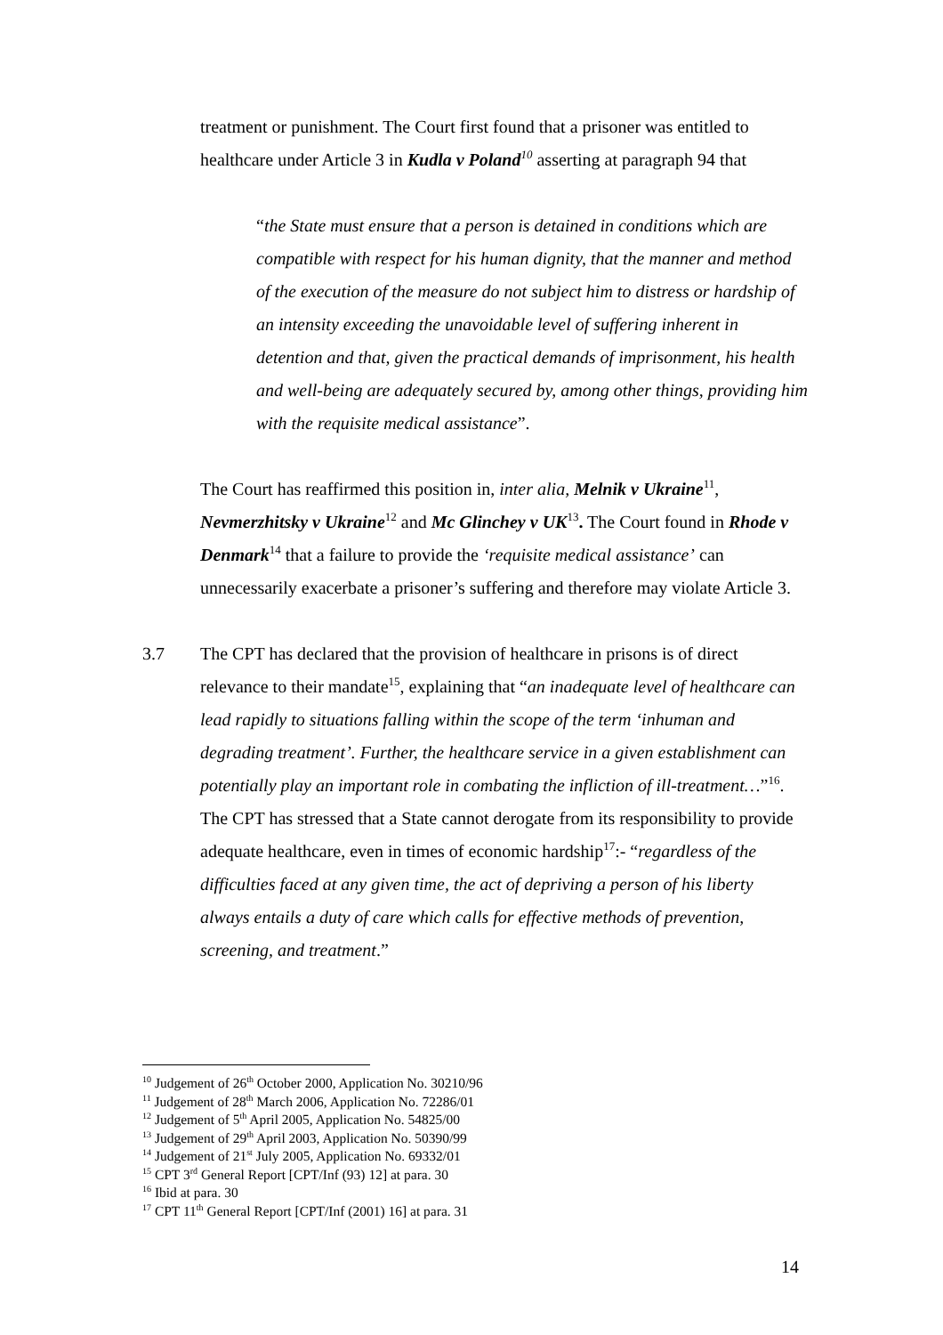treatment or punishment. The Court first found that a prisoner was entitled to healthcare under Article 3 in Kudla v Poland<sup>10</sup> asserting at paragraph 94 that
“the State must ensure that a person is detained in conditions which are compatible with respect for his human dignity, that the manner and method of the execution of the measure do not subject him to distress or hardship of an intensity exceeding the unavoidable level of suffering inherent in detention and that, given the practical demands of imprisonment, his health and well-being are adequately secured by, among other things, providing him with the requisite medical assistance”.
The Court has reaffirmed this position in, inter alia, Melnik v Ukraine<sup>11</sup>, Nevmerzhitsky v Ukraine<sup>12</sup> and Mc Glinchey v UK<sup>13</sup>. The Court found in Rhode v Denmark<sup>14</sup> that a failure to provide the ‘requisite medical assistance’ can unnecessarily exacerbate a prisoner’s suffering and therefore may violate Article 3.
3.7 The CPT has declared that the provision of healthcare in prisons is of direct relevance to their mandate<sup>15</sup>, explaining that “an inadequate level of healthcare can lead rapidly to situations falling within the scope of the term ‘inhuman and degrading treatment’. Further, the healthcare service in a given establishment can potentially play an important role in combating the infliction of ill-treatment…”<sup>16</sup>. The CPT has stressed that a State cannot derogate from its responsibility to provide adequate healthcare, even in times of economic hardship<sup>17</sup>:- “regardless of the difficulties faced at any given time, the act of depriving a person of his liberty always entails a duty of care which calls for effective methods of prevention, screening, and treatment.”
<sup>10</sup> Judgement of 26<sup>th</sup> October 2000, Application No. 30210/96
<sup>11</sup> Judgement of 28<sup>th</sup> March 2006, Application No. 72286/01
<sup>12</sup> Judgement of 5<sup>th</sup> April 2005, Application No. 54825/00
<sup>13</sup> Judgement of 29<sup>th</sup> April 2003, Application No. 50390/99
<sup>14</sup> Judgement of 21<sup>st</sup> July 2005, Application No. 69332/01
<sup>15</sup> CPT 3<sup>rd</sup> General Report [CPT/Inf (93) 12] at para. 30
<sup>16</sup> Ibid at para. 30
<sup>17</sup> CPT 11<sup>th</sup> General Report [CPT/Inf (2001) 16] at para. 31
14